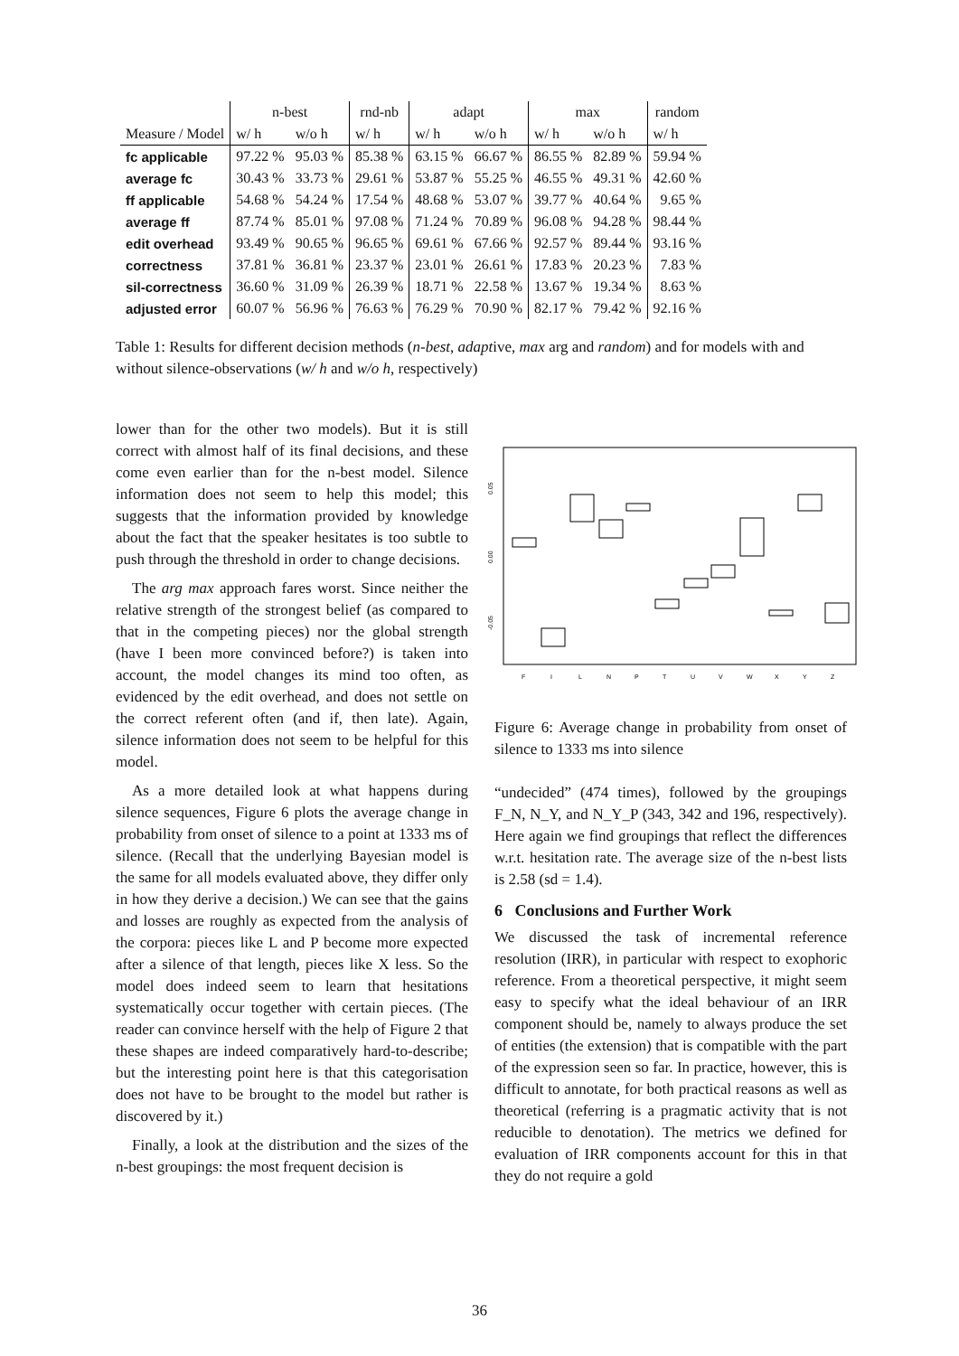| | n-best | | rnd-nb | adapt | | max | | random |
| --- | --- | --- | --- | --- | --- | --- | --- | --- |
| Measure / Model | w/ h | w/o h | w/ h | w/ h | w/o h | w/ h | w/o h | w/ h |
| fc applicable | 97.22 % | 95.03 % | 85.38 % | 63.15 % | 66.67 % | 86.55 % | 82.89 % | 59.94 % |
| average fc | 30.43 % | 33.73 % | 29.61 % | 53.87 % | 55.25 % | 46.55 % | 49.31 % | 42.60 % |
| ff applicable | 54.68 % | 54.24 % | 17.54 % | 48.68 % | 53.07 % | 39.77 % | 40.64 % | 9.65 % |
| average ff | 87.74 % | 85.01 % | 97.08 % | 71.24 % | 70.89 % | 96.08 % | 94.28 % | 98.44 % |
| edit overhead | 93.49 % | 90.65 % | 96.65 % | 69.61 % | 67.66 % | 92.57 % | 89.44 % | 93.16 % |
| correctness | 37.81 % | 36.81 % | 23.37 % | 23.01 % | 26.61 % | 17.83 % | 20.23 % | 7.83 % |
| sil-correctness | 36.60 % | 31.09 % | 26.39 % | 18.71 % | 22.58 % | 13.67 % | 19.34 % | 8.63 % |
| adjusted error | 60.07 % | 56.96 % | 76.63 % | 76.29 % | 70.90 % | 82.17 % | 79.42 % | 92.16 % |
Table 1: Results for different decision methods (n-best, adaptive, max arg and random) and for models with and without silence-observations (w/ h and w/o h, respectively)
lower than for the other two models). But it is still correct with almost half of its final decisions, and these come even earlier than for the n-best model. Silence information does not seem to help this model; this suggests that the information provided by knowledge about the fact that the speaker hesitates is too subtle to push through the threshold in order to change decisions.
The arg max approach fares worst. Since neither the relative strength of the strongest belief (as compared to that in the competing pieces) nor the global strength (have I been more convinced before?) is taken into account, the model changes its mind too often, as evidenced by the edit overhead, and does not settle on the correct referent often (and if, then late). Again, silence information does not seem to be helpful for this model.
As a more detailed look at what happens during silence sequences, Figure 6 plots the average change in probability from onset of silence to a point at 1333 ms of silence. (Recall that the underlying Bayesian model is the same for all models evaluated above, they differ only in how they derive a decision.) We can see that the gains and losses are roughly as expected from the analysis of the corpora: pieces like L and P become more expected after a silence of that length, pieces like X less. So the model does indeed seem to learn that hesitations systematically occur together with certain pieces. (The reader can convince herself with the help of Figure 2 that these shapes are indeed comparatively hard-to-describe; but the interesting point here is that this categorisation does not have to be brought to the model but rather is discovered by it.)
Finally, a look at the distribution and the sizes of the n-best groupings: the most frequent decision is
0.05
0.00
-0.05
F
I
L
N
P
T
U
V
W
X
Y
Z
Figure 6: Average change in probability from onset of silence to 1333 ms into silence
“undecided” (474 times), followed by the groupings F_N, N_Y, and N_Y_P (343, 342 and 196, respectively). Here again we find groupings that reflect the differences w.r.t. hesitation rate. The average size of the n-best lists is 2.58 (sd = 1.4).
6 Conclusions and Further Work
We discussed the task of incremental reference resolution (IRR), in particular with respect to exophoric reference. From a theoretical perspective, it might seem easy to specify what the ideal behaviour of an IRR component should be, namely to always produce the set of entities (the extension) that is compatible with the part of the expression seen so far. In practice, however, this is difficult to annotate, for both practical reasons as well as theoretical (referring is a pragmatic activity that is not reducible to denotation). The metrics we defined for evaluation of IRR components account for this in that they do not require a gold
36